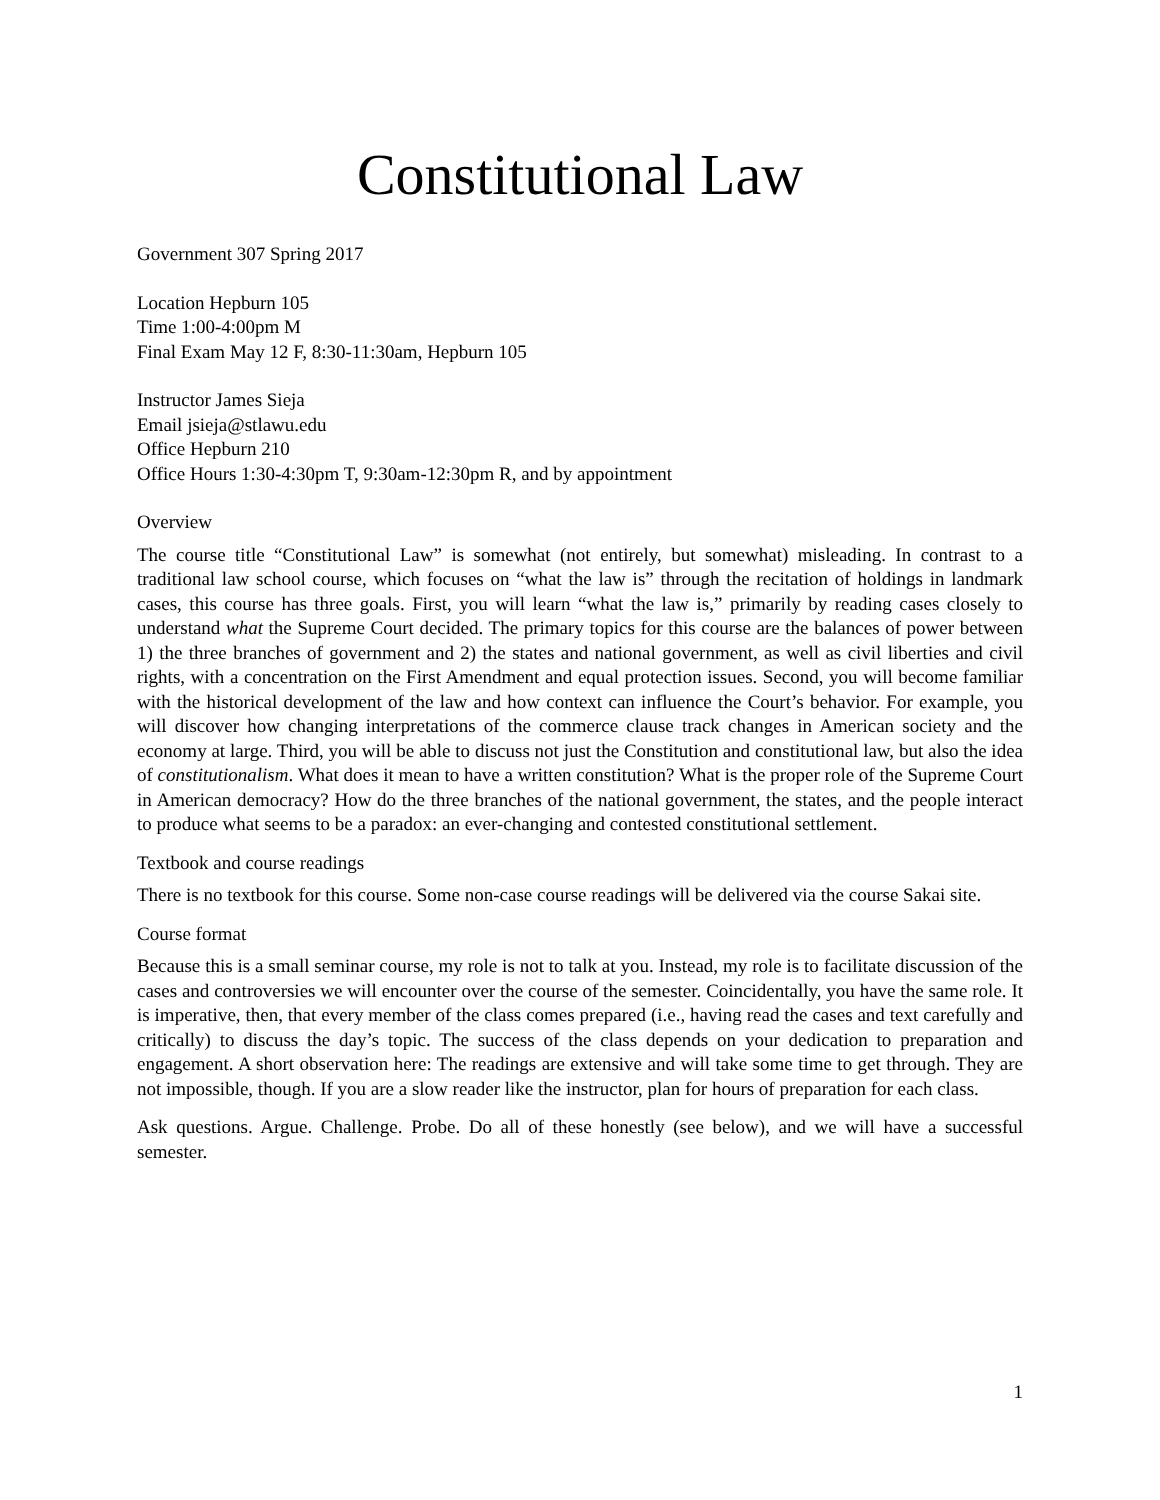Constitutional Law
Government 307 Spring 2017
Location Hepburn 105
Time 1:00-4:00pm M
Final Exam May 12 F, 8:30-11:30am, Hepburn 105
Instructor James Sieja
Email jsieja@stlawu.edu
Office Hepburn 210
Office Hours 1:30-4:30pm T, 9:30am-12:30pm R, and by appointment
Overview
The course title “Constitutional Law” is somewhat (not entirely, but somewhat) misleading. In contrast to a traditional law school course, which focuses on “what the law is” through the recitation of holdings in landmark cases, this course has three goals. First, you will learn “what the law is,” primarily by reading cases closely to understand what the Supreme Court decided. The primary topics for this course are the balances of power between 1) the three branches of government and 2) the states and national government, as well as civil liberties and civil rights, with a concentration on the First Amendment and equal protection issues. Second, you will become familiar with the historical development of the law and how context can influence the Court’s behavior. For example, you will discover how changing interpretations of the commerce clause track changes in American society and the economy at large. Third, you will be able to discuss not just the Constitution and constitutional law, but also the idea of constitutionalism. What does it mean to have a written constitution? What is the proper role of the Supreme Court in American democracy? How do the three branches of the national government, the states, and the people interact to produce what seems to be a paradox: an ever-changing and contested constitutional settlement.
Textbook and course readings
There is no textbook for this course. Some non-case course readings will be delivered via the course Sakai site.
Course format
Because this is a small seminar course, my role is not to talk at you. Instead, my role is to facilitate discussion of the cases and controversies we will encounter over the course of the semester. Coincidentally, you have the same role. It is imperative, then, that every member of the class comes prepared (i.e., having read the cases and text carefully and critically) to discuss the day’s topic. The success of the class depends on your dedication to preparation and engagement. A short observation here: The readings are extensive and will take some time to get through. They are not impossible, though. If you are a slow reader like the instructor, plan for hours of preparation for each class.
Ask questions. Argue. Challenge. Probe. Do all of these honestly (see below), and we will have a successful semester.
1